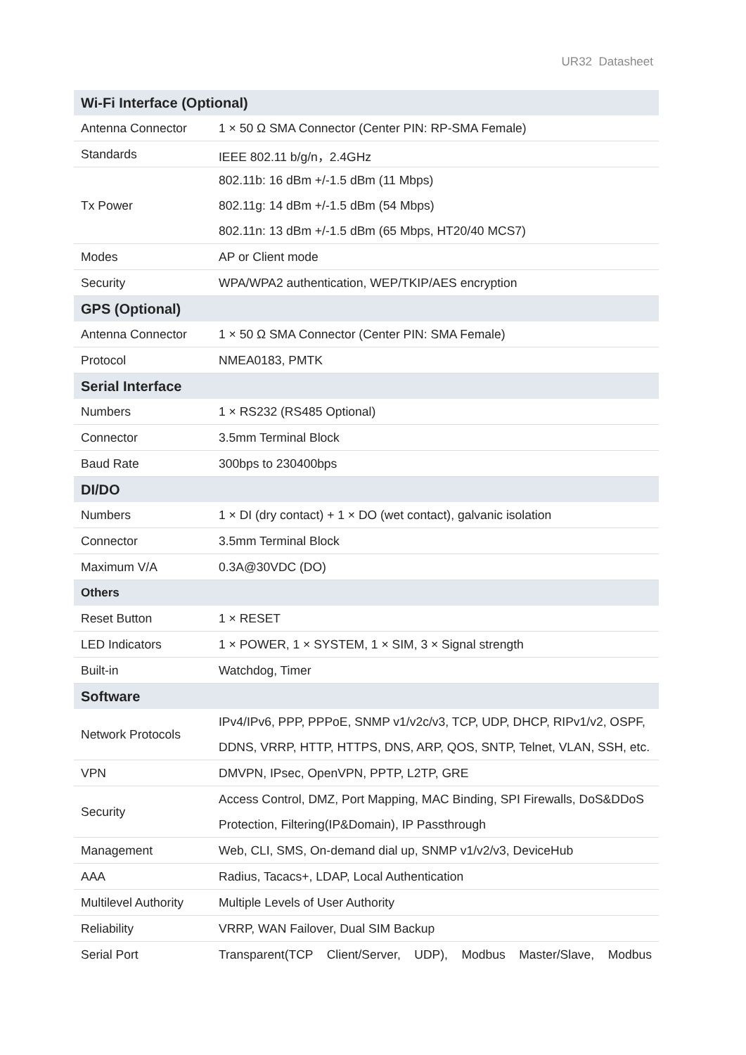UR32 Datasheet
| Wi-Fi Interface (Optional) | |
| --- | --- |
| Antenna Connector | 1 × 50 Ω SMA Connector (Center PIN: RP-SMA Female) |
| Standards | IEEE 802.11 b/g/n，2.4GHz |
| Tx Power | 802.11b: 16 dBm +/-1.5 dBm (11 Mbps) 802.11g: 14 dBm +/-1.5 dBm (54 Mbps) 802.11n: 13 dBm +/-1.5 dBm (65 Mbps, HT20/40 MCS7) |
| Modes | AP or Client mode |
| Security | WPA/WPA2 authentication, WEP/TKIP/AES encryption |
| GPS (Optional) | |
| Antenna Connector | 1 × 50 Ω SMA Connector (Center PIN: SMA Female) |
| Protocol | NMEA0183, PMTK |
| Serial Interface | |
| Numbers | 1 × RS232 (RS485 Optional) |
| Connector | 3.5mm Terminal Block |
| Baud Rate | 300bps to 230400bps |
| DI/DO | |
| Numbers | 1 × DI (dry contact) + 1 × DO (wet contact), galvanic isolation |
| Connector | 3.5mm Terminal Block |
| Maximum V/A | 0.3A@30VDC (DO) |
| Others | |
| Reset Button | 1 × RESET |
| LED Indicators | 1 × POWER, 1 × SYSTEM, 1 × SIM, 3 × Signal strength |
| Built-in | Watchdog, Timer |
| Software | |
| Network Protocols | IPv4/IPv6, PPP, PPPoE, SNMP v1/v2c/v3, TCP, UDP, DHCP, RIPv1/v2, OSPF, DDNS, VRRP, HTTP, HTTPS, DNS, ARP, QOS, SNTP, Telnet, VLAN, SSH, etc. |
| VPN | DMVPN, IPsec, OpenVPN, PPTP, L2TP, GRE |
| Security | Access Control, DMZ, Port Mapping, MAC Binding, SPI Firewalls, DoS&DDoS Protection, Filtering(IP&Domain), IP Passthrough |
| Management | Web, CLI, SMS, On-demand dial up, SNMP v1/v2/v3, DeviceHub |
| AAA | Radius, Tacacs+, LDAP, Local Authentication |
| Multilevel Authority | Multiple Levels of User Authority |
| Reliability | VRRP, WAN Failover, Dual SIM Backup |
| Serial Port | Transparent(TCP Client/Server, UDP), Modbus Master/Slave, Modbus |